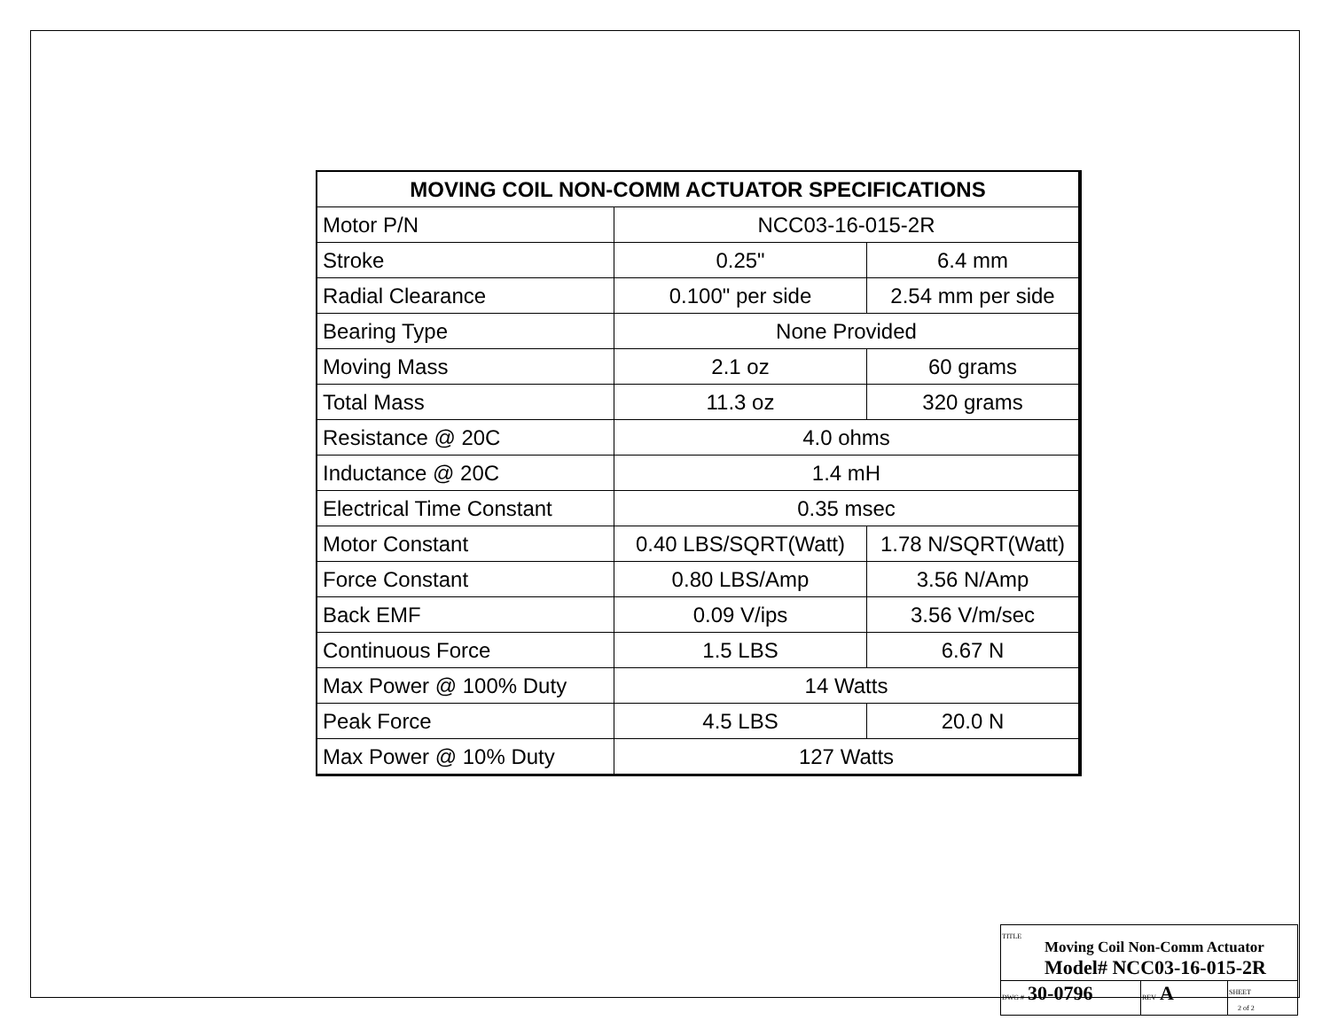| MOVING COIL NON-COMM ACTUATOR SPECIFICATIONS | | |
| --- | --- | --- |
| Motor P/N | NCC03-16-015-2R | |
| Stroke | 0.25" | 6.4 mm |
| Radial Clearance | 0.100" per side | 2.54 mm per side |
| Bearing Type | None Provided | |
| Moving Mass | 2.1 oz | 60 grams |
| Total Mass | 11.3 oz | 320 grams |
| Resistance @ 20C | 4.0 ohms | |
| Inductance @ 20C | 1.4 mH | |
| Electrical Time Constant | 0.35 msec | |
| Motor Constant | 0.40 LBS/SQRT(Watt) | 1.78 N/SQRT(Watt) |
| Force Constant | 0.80 LBS/Amp | 3.56 N/Amp |
| Back EMF | 0.09 V/ips | 3.56 V/m/sec |
| Continuous Force | 1.5 LBS | 6.67 N |
| Max Power @ 100% Duty | 14 Watts | |
| Peak Force | 4.5 LBS | 20.0 N |
| Max Power @ 10% Duty | 127 Watts | |
| TITLE Moving Coil Non-Comm Actuator Model# NCC03-16-015-2R | | |
| DWG # 30-0796 | REV A | SHEET 2 of 2 |